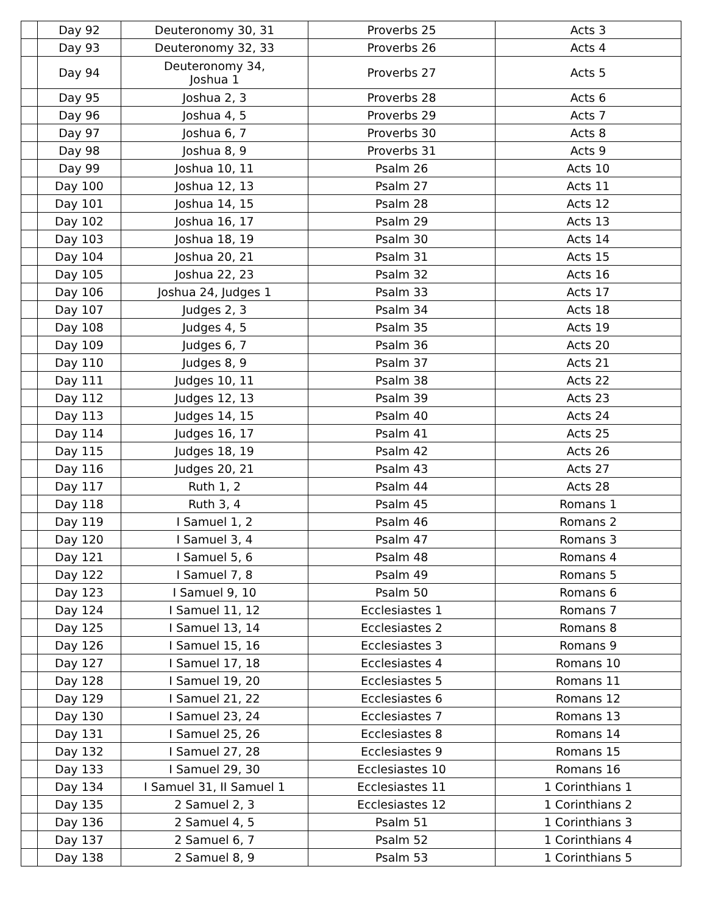| | Day 92 | Deuteronomy 30, 31 | Proverbs 25 | Acts 3 |
| | Day 93 | Deuteronomy 32, 33 | Proverbs 26 | Acts 4 |
| | Day 94 | Deuteronomy 34, Joshua 1 | Proverbs 27 | Acts 5 |
| | Day 95 | Joshua 2, 3 | Proverbs 28 | Acts 6 |
| | Day 96 | Joshua 4, 5 | Proverbs 29 | Acts 7 |
| | Day 97 | Joshua 6, 7 | Proverbs 30 | Acts 8 |
| | Day 98 | Joshua 8, 9 | Proverbs 31 | Acts 9 |
| | Day 99 | Joshua 10, 11 | Psalm 26 | Acts 10 |
| | Day 100 | Joshua 12, 13 | Psalm 27 | Acts 11 |
| | Day 101 | Joshua 14, 15 | Psalm 28 | Acts 12 |
| | Day 102 | Joshua 16, 17 | Psalm 29 | Acts 13 |
| | Day 103 | Joshua 18, 19 | Psalm 30 | Acts 14 |
| | Day 104 | Joshua 20, 21 | Psalm 31 | Acts 15 |
| | Day 105 | Joshua 22, 23 | Psalm 32 | Acts 16 |
| | Day 106 | Joshua 24, Judges 1 | Psalm 33 | Acts 17 |
| | Day 107 | Judges 2, 3 | Psalm 34 | Acts 18 |
| | Day 108 | Judges 4, 5 | Psalm 35 | Acts 19 |
| | Day 109 | Judges 6, 7 | Psalm 36 | Acts 20 |
| | Day 110 | Judges 8, 9 | Psalm 37 | Acts 21 |
| | Day 111 | Judges 10, 11 | Psalm 38 | Acts 22 |
| | Day 112 | Judges 12, 13 | Psalm 39 | Acts 23 |
| | Day 113 | Judges 14, 15 | Psalm 40 | Acts 24 |
| | Day 114 | Judges 16, 17 | Psalm 41 | Acts 25 |
| | Day 115 | Judges 18, 19 | Psalm 42 | Acts 26 |
| | Day 116 | Judges 20, 21 | Psalm 43 | Acts 27 |
| | Day 117 | Ruth 1, 2 | Psalm 44 | Acts 28 |
| | Day 118 | Ruth 3, 4 | Psalm 45 | Romans 1 |
| | Day 119 | I Samuel 1, 2 | Psalm 46 | Romans 2 |
| | Day 120 | I Samuel 3, 4 | Psalm 47 | Romans 3 |
| | Day 121 | I Samuel 5, 6 | Psalm 48 | Romans 4 |
| | Day 122 | I Samuel 7, 8 | Psalm 49 | Romans 5 |
| | Day 123 | I Samuel 9, 10 | Psalm 50 | Romans 6 |
| | Day 124 | I Samuel 11, 12 | Ecclesiastes 1 | Romans 7 |
| | Day 125 | I Samuel 13, 14 | Ecclesiastes 2 | Romans 8 |
| | Day 126 | I Samuel 15, 16 | Ecclesiastes 3 | Romans 9 |
| | Day 127 | I Samuel 17, 18 | Ecclesiastes 4 | Romans 10 |
| | Day 128 | I Samuel 19, 20 | Ecclesiastes 5 | Romans 11 |
| | Day 129 | I Samuel 21, 22 | Ecclesiastes 6 | Romans 12 |
| | Day 130 | I Samuel 23, 24 | Ecclesiastes 7 | Romans 13 |
| | Day 131 | I Samuel 25, 26 | Ecclesiastes 8 | Romans 14 |
| | Day 132 | I Samuel 27, 28 | Ecclesiastes 9 | Romans 15 |
| | Day 133 | I Samuel 29, 30 | Ecclesiastes 10 | Romans 16 |
| | Day 134 | I Samuel 31, II Samuel 1 | Ecclesiastes 11 | 1 Corinthians 1 |
| | Day 135 | 2 Samuel 2, 3 | Ecclesiastes 12 | 1 Corinthians 2 |
| | Day 136 | 2 Samuel 4, 5 | Psalm 51 | 1 Corinthians 3 |
| | Day 137 | 2 Samuel 6, 7 | Psalm 52 | 1 Corinthians 4 |
| | Day 138 | 2 Samuel 8, 9 | Psalm 53 | 1 Corinthians 5 |